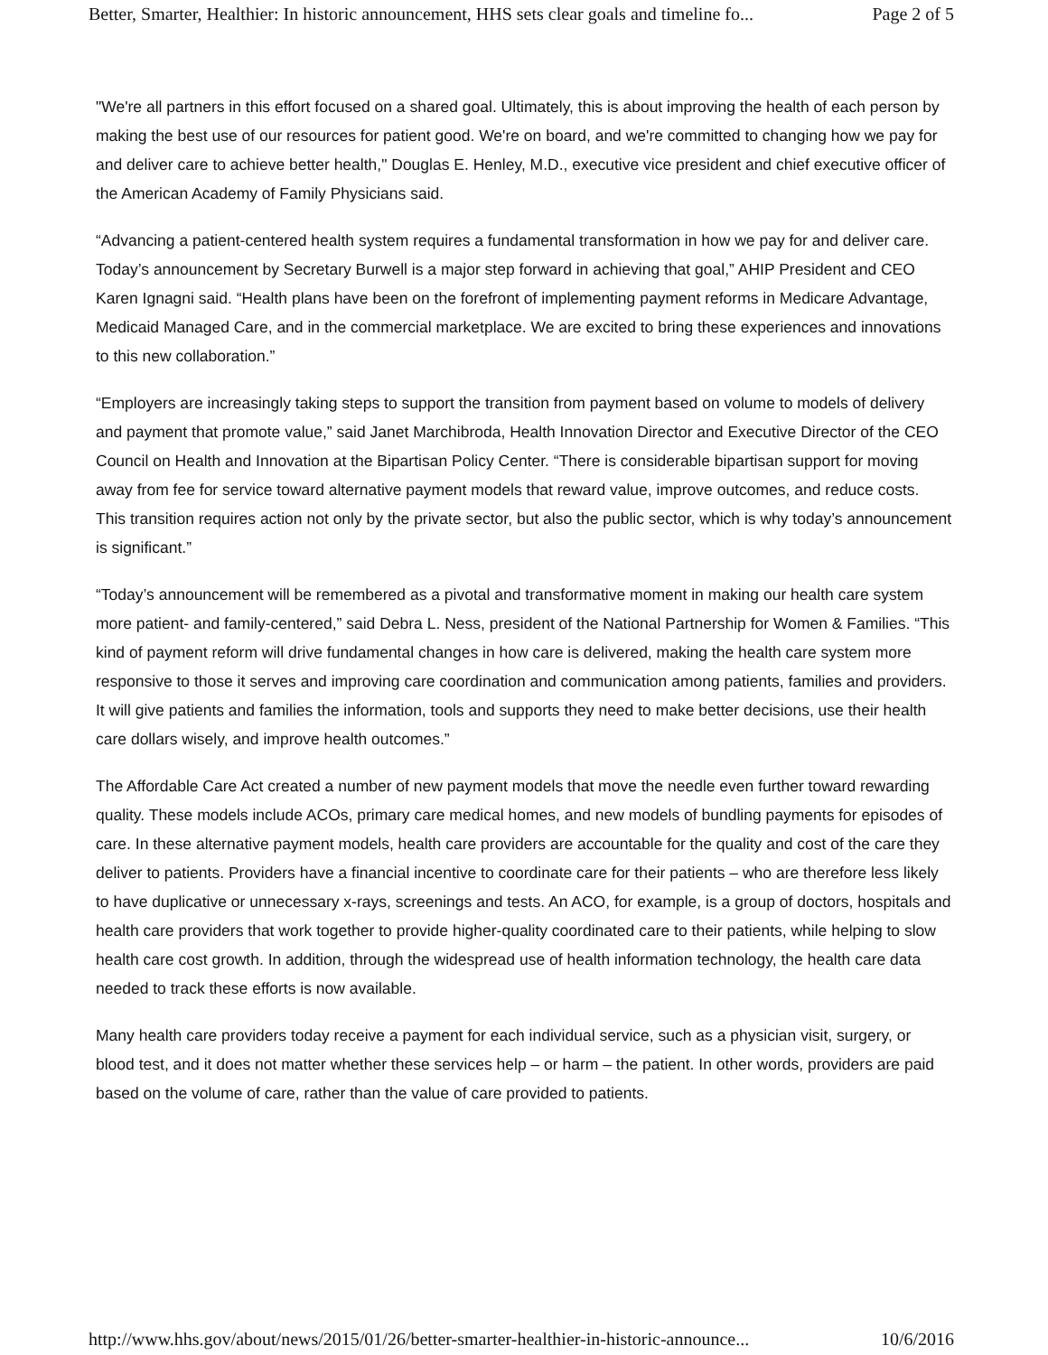Better, Smarter, Healthier: In historic announcement, HHS sets clear goals and timeline fo... Page 2 of 5
"We're all partners in this effort focused on a shared goal. Ultimately, this is about improving the health of each person by making the best use of our resources for patient good. We're on board, and we're committed to changing how we pay for and deliver care to achieve better health," Douglas E. Henley, M.D., executive vice president and chief executive officer of the American Academy of Family Physicians said.
“Advancing a patient-centered health system requires a fundamental transformation in how we pay for and deliver care. Today’s announcement by Secretary Burwell is a major step forward in achieving that goal,” AHIP President and CEO Karen Ignagni said. “Health plans have been on the forefront of implementing payment reforms in Medicare Advantage, Medicaid Managed Care, and in the commercial marketplace. We are excited to bring these experiences and innovations to this new collaboration.”
“Employers are increasingly taking steps to support the transition from payment based on volume to models of delivery and payment that promote value,” said Janet Marchibroda, Health Innovation Director and Executive Director of the CEO Council on Health and Innovation at the Bipartisan Policy Center. “There is considerable bipartisan support for moving away from fee for service toward alternative payment models that reward value, improve outcomes, and reduce costs. This transition requires action not only by the private sector, but also the public sector, which is why today’s announcement is significant.”
“Today’s announcement will be remembered as a pivotal and transformative moment in making our health care system more patient- and family-centered,” said Debra L. Ness, president of the National Partnership for Women & Families. “This kind of payment reform will drive fundamental changes in how care is delivered, making the health care system more responsive to those it serves and improving care coordination and communication among patients, families and providers. It will give patients and families the information, tools and supports they need to make better decisions, use their health care dollars wisely, and improve health outcomes.”
The Affordable Care Act created a number of new payment models that move the needle even further toward rewarding quality. These models include ACOs, primary care medical homes, and new models of bundling payments for episodes of care. In these alternative payment models, health care providers are accountable for the quality and cost of the care they deliver to patients. Providers have a financial incentive to coordinate care for their patients – who are therefore less likely to have duplicative or unnecessary x-rays, screenings and tests. An ACO, for example, is a group of doctors, hospitals and health care providers that work together to provide higher-quality coordinated care to their patients, while helping to slow health care cost growth. In addition, through the widespread use of health information technology, the health care data needed to track these efforts is now available.
Many health care providers today receive a payment for each individual service, such as a physician visit, surgery, or blood test, and it does not matter whether these services help – or harm – the patient. In other words, providers are paid based on the volume of care, rather than the value of care provided to patients.
http://www.hhs.gov/about/news/2015/01/26/better-smarter-healthier-in-historic-announce... 10/6/2016